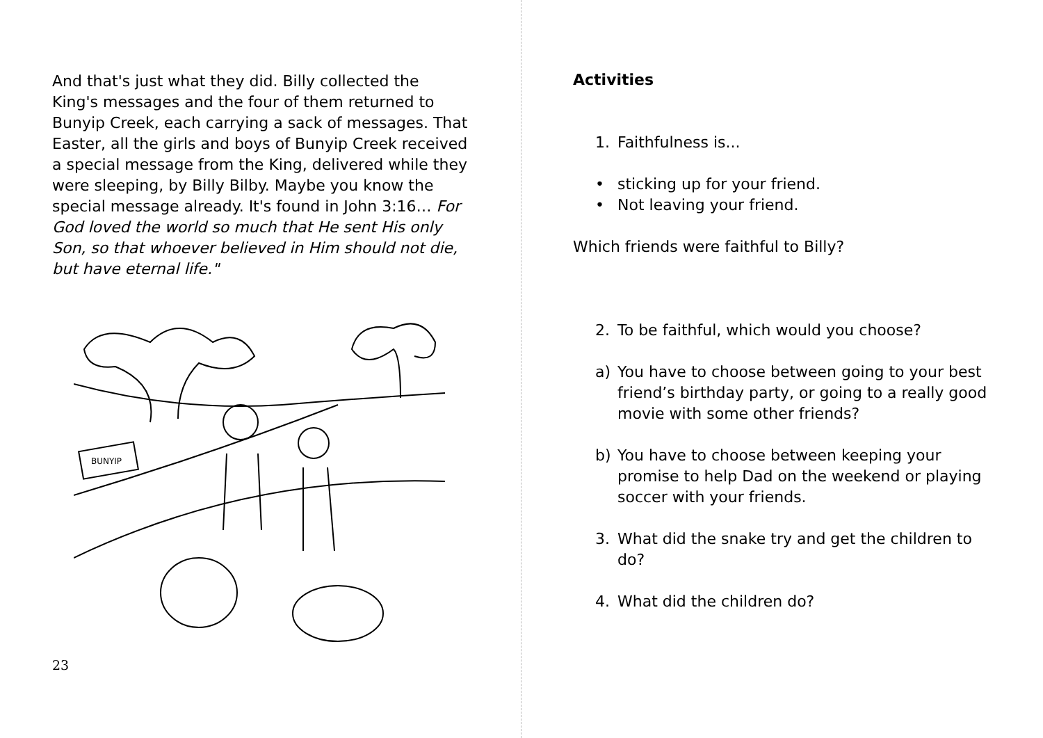And that's just what they did. Billy collected the King's messages and the four of them returned to Bunyip Creek, each carrying a sack of messages. That Easter, all the girls and boys of Bunyip Creek received a special message from the King, delivered while they were sleeping, by Billy Bilby. Maybe you know the special message already. It's found in John 3:16… For God loved the world so much that He sent His only Son, so that whoever believed in Him should not die, but have eternal life."
BUNYIP
23
Activities
1. Faithfulness is...
• sticking up for your friend.
• Not leaving your friend.
Which friends were faithful to Billy?
2. To be faithful, which would you choose?
a) You have to choose between going to your best friend’s birthday party, or going to a really good movie with some other friends?
b) You have to choose between keeping your promise to help Dad on the weekend or playing soccer with your friends.
3. What did the snake try and get the children to do?
4. What did the children do?